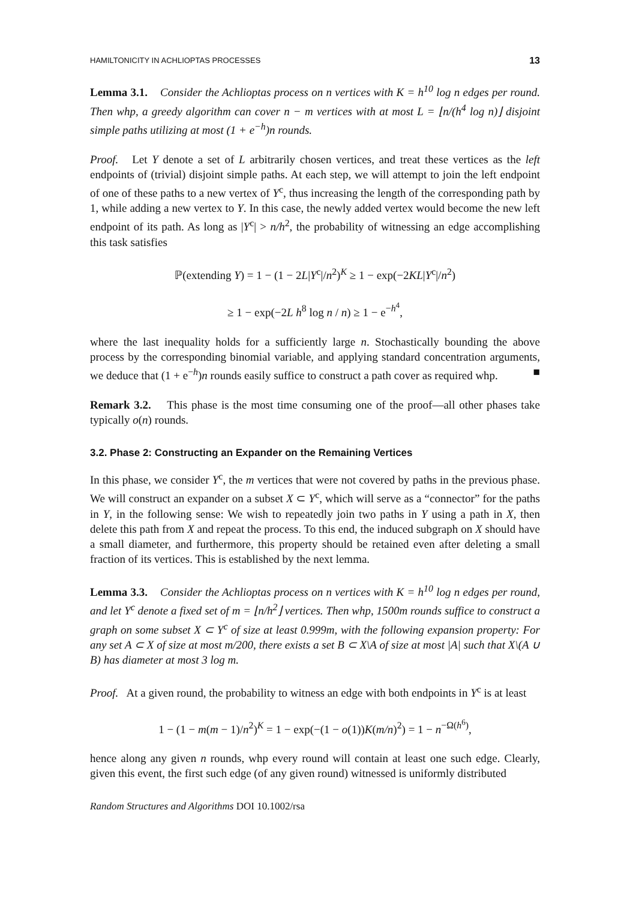HAMILTONICITY IN ACHLIOPTAS PROCESSES 13
Lemma 3.1. Consider the Achlioptas process on n vertices with K = h<sup>10</sup> log n edges per round. Then whp, a greedy algorithm can cover n − m vertices with at most L = ⌊n/(h<sup>4</sup> log n)⌋ disjoint simple paths utilizing at most (1 + e<sup>−h</sup>)n rounds.
Proof. Let Y denote a set of L arbitrarily chosen vertices, and treat these vertices as the left endpoints of (trivial) disjoint simple paths. At each step, we will attempt to join the left endpoint of one of these paths to a new vertex of Y<sup>c</sup>, thus increasing the length of the corresponding path by 1, while adding a new vertex to Y. In this case, the newly added vertex would become the new left endpoint of its path. As long as |Y<sup>c</sup>| > n/h<sup>2</sup>, the probability of witnessing an edge accomplishing this task satisfies
ℙ(extending Y) = 1 − (1 − 2L|Y<sup>c</sup>|/n<sup>2</sup>)<sup>K</sup> ≥ 1 − exp(−2KL|Y<sup>c</sup>|/n<sup>2</sup>)
≥ 1 − exp(−2L h<sup>8</sup> log n / n) ≥ 1 − e<sup>−h<sup>4</sup></sup>,
where the last inequality holds for a sufficiently large n. Stochastically bounding the above process by the corresponding binomial variable, and applying standard concentration arguments, we deduce that (1 + e<sup>−h</sup>)n rounds easily suffice to construct a path cover as required whp. ■
Remark 3.2. This phase is the most time consuming one of the proof—all other phases take typically o(n) rounds.
3.2. Phase 2: Constructing an Expander on the Remaining Vertices
In this phase, we consider Y<sup>c</sup>, the m vertices that were not covered by paths in the previous phase. We will construct an expander on a subset X ⊂ Y<sup>c</sup>, which will serve as a “connector” for the paths in Y, in the following sense: We wish to repeatedly join two paths in Y using a path in X, then delete this path from X and repeat the process. To this end, the induced subgraph on X should have a small diameter, and furthermore, this property should be retained even after deleting a small fraction of its vertices. This is established by the next lemma.
Lemma 3.3. Consider the Achlioptas process on n vertices with K = h<sup>10</sup> log n edges per round, and let Y<sup>c</sup> denote a fixed set of m = ⌊n/h<sup>2</sup>⌋ vertices. Then whp, 1500m rounds suffice to construct a graph on some subset X ⊂ Y<sup>c</sup> of size at least 0.999m, with the following expansion property: For any set A ⊂ X of size at most m/200, there exists a set B ⊂ X\A of size at most |A| such that X\(A ∪ B) has diameter at most 3 log m.
Proof. At a given round, the probability to witness an edge with both endpoints in Y<sup>c</sup> is at least
1 − (1 − m(m − 1)/n<sup>2</sup>)<sup>K</sup> = 1 − exp(−(1 − o(1))K(m/n)<sup>2</sup>) = 1 − n<sup>−Ω(h<sup>6</sup>)</sup>,
hence along any given n rounds, whp every round will contain at least one such edge. Clearly, given this event, the first such edge (of any given round) witnessed is uniformly distributed
Random Structures and Algorithms DOI 10.1002/rsa